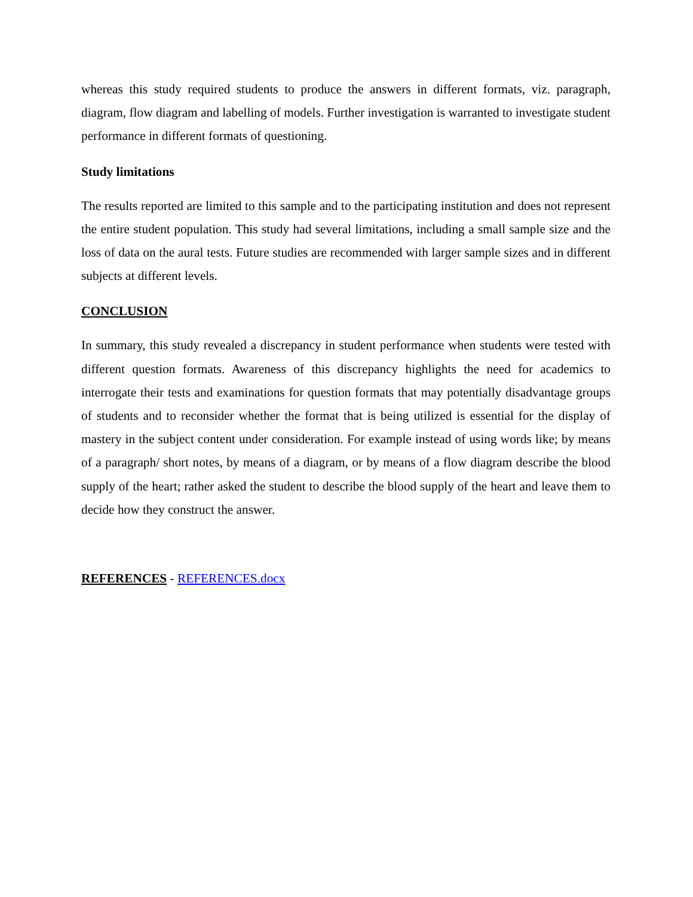whereas this study required students to produce the answers in different formats, viz. paragraph, diagram, flow diagram and labelling of models. Further investigation is warranted to investigate student performance in different formats of questioning.
Study limitations
The results reported are limited to this sample and to the participating institution and does not represent the entire student population. This study had several limitations, including a small sample size and the loss of data on the aural tests. Future studies are recommended with larger sample sizes and in different subjects at different levels.
CONCLUSION
In summary, this study revealed a discrepancy in student performance when students were tested with different question formats. Awareness of this discrepancy highlights the need for academics to interrogate their tests and examinations for question formats that may potentially disadvantage groups of students and to reconsider whether the format that is being utilized is essential for the display of mastery in the subject content under consideration. For example instead of using words like; by means of a paragraph/ short notes, by means of a diagram, or by means of a flow diagram describe the blood supply of the heart; rather asked the student to describe the blood supply of the heart and leave them to decide how they construct the answer.
REFERENCES - REFERENCES.docx